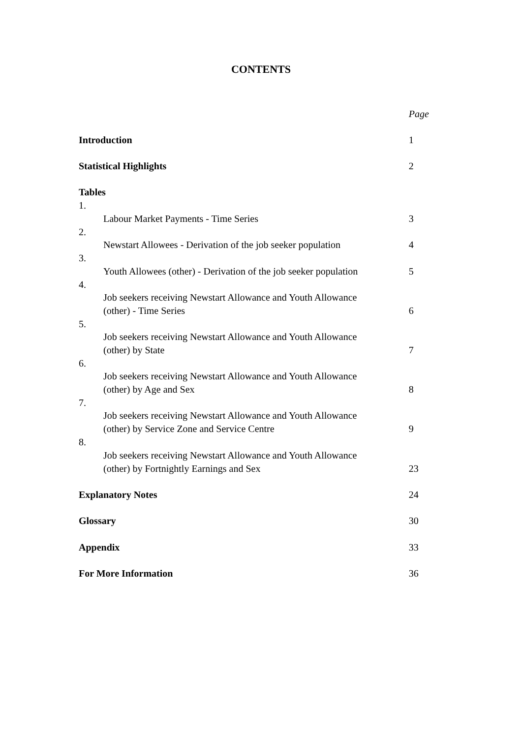CONTENTS
| | | Page |
| Introduction | | 1 |
| Statistical Highlights | | 2 |
| Tables | | |
| 1. | Labour Market Payments - Time Series | 3 |
| 2. | Newstart Allowees - Derivation of the job seeker population | 4 |
| 3. | Youth Allowees (other) - Derivation of the job seeker population | 5 |
| 4. | Job seekers receiving Newstart Allowance and Youth Allowance (other) - Time Series | 6 |
| 5. | Job seekers receiving Newstart Allowance and Youth Allowance (other) by State | 7 |
| 6. | Job seekers receiving Newstart Allowance and Youth Allowance (other) by Age and Sex | 8 |
| 7. | Job seekers receiving Newstart Allowance and Youth Allowance (other) by Service Zone and Service Centre | 9 |
| 8. | Job seekers receiving Newstart Allowance and Youth Allowance (other) by Fortnightly Earnings and Sex | 23 |
| Explanatory Notes | | 24 |
| Glossary | | 30 |
| Appendix | | 33 |
| For More Information | | 36 |